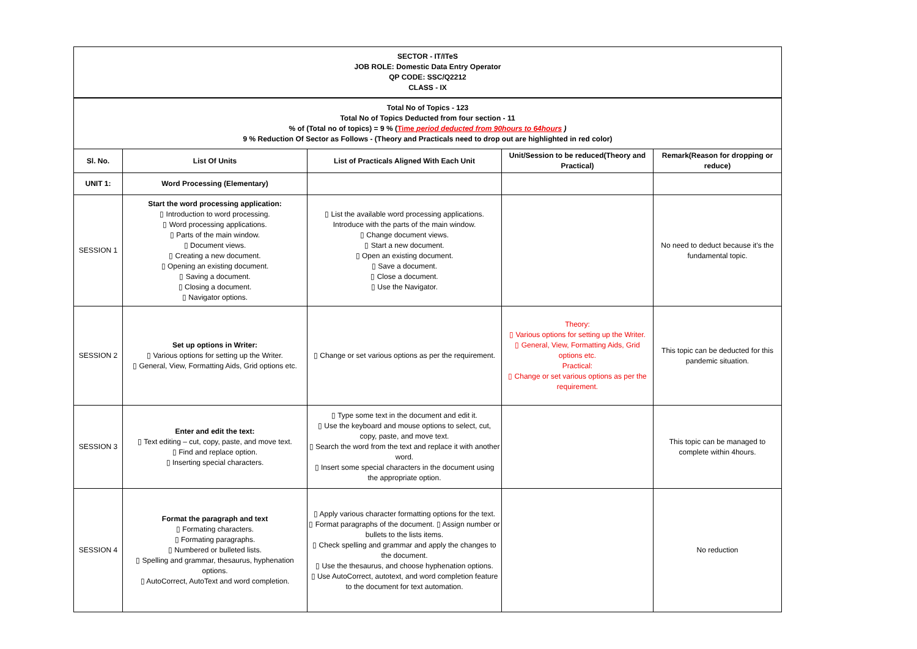| SECTOR - IT/ITeS JOB ROLE: Domestic Data Entry Operator QP CODE: SSC/Q2212 CLASS - IX | | | | |
| Total No of Topics - 123 Total No of Topics Deducted from four section - 11 % of (Total no of topics) = 9 % ( Time period deducted from 90hours to 64hours ) 9 % Reduction Of Sector as Follows - (Theory and Practicals need to drop out are highlighted in red color) | | | | |
| Sl. No. | List Of Units | List of Practicals Aligned With Each Unit | Unit/Session to be reduced(Theory and Practical) | Remark(Reason for dropping or reduce) |
| UNIT 1: | Word Processing (Elementary) | | | |
| SESSION 1 | Start the word processing application: ▯ Introduction to word processing. ▯ Word processing applications. ▯ Parts of the main window. ▯ Document views. ▯ Creating a new document. ▯ Opening an existing document. ▯ Saving a document. ▯ Closing a document. ▯ Navigator options. | ▯ List the available word processing applications. Introduce with the parts of the main window. ▯ Change document views. ▯ Start a new document. ▯ Open an existing document. ▯ Save a document. ▯ Close a document. ▯ Use the Navigator. | | No need to deduct because it's the fundamental topic. |
| SESSION 2 | Set up options in Writer: ▯ Various options for setting up the Writer. ▯ General, View, Formatting Aids, Grid options etc. | ▯ Change or set various options as per the requirement. | Theory: ▯ Various options for setting up the Writer. ▯ General, View, Formatting Aids, Grid options etc. Practical: ▯ Change or set various options as per the requirement. | This topic can be deducted for this pandemic situation. |
| SESSION 3 | Enter and edit the text: ▯ Text editing – cut, copy, paste, and move text. ▯ Find and replace option. ▯ Inserting special characters. | ▯ Type some text in the document and edit it. ▯ Use the keyboard and mouse options to select, cut, copy, paste, and move text. ▯ Search the word from the text and replace it with another word. ▯ Insert some special characters in the document using the appropriate option. | | This topic can be managed to complete within 4hours. |
| SESSION 4 | Format the paragraph and text ▯ Formating characters. ▯ Formating paragraphs. ▯ Numbered or bulleted lists. ▯ Spelling and grammar, thesaurus, hyphenation options. ▯ AutoCorrect, AutoText and word completion. | ▯ Apply various character formatting options for the text. ▯ Format paragraphs of the document. ▯ Assign number or bullets to the lists items. ▯ Check spelling and grammar and apply the changes to the document. ▯ Use the thesaurus, and choose hyphenation options. ▯ Use AutoCorrect, autotext, and word completion feature to the document for text automation. | | No reduction |